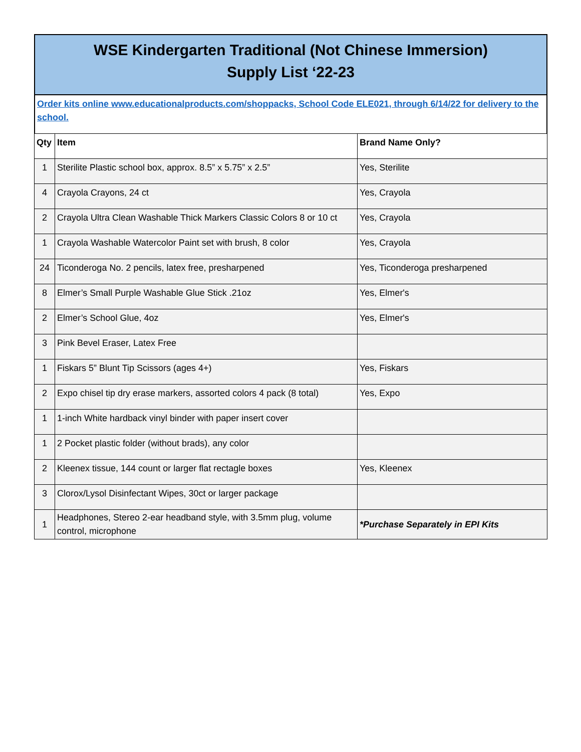WSE Kindergarten Traditional (Not Chinese Immersion)
Supply List ‘22-23
Order kits online www.educationalproducts.com/shoppacks, School Code ELE021, through 6/14/22 for delivery to the school.
| Qty | Item | Brand Name Only? |
| --- | --- | --- |
| 1 | Sterilite Plastic school box, approx. 8.5” x 5.75” x 2.5” | Yes, Sterilite |
| 4 | Crayola Crayons, 24 ct | Yes, Crayola |
| 2 | Crayola Ultra Clean Washable Thick Markers Classic Colors 8 or 10 ct | Yes, Crayola |
| 1 | Crayola Washable Watercolor Paint set with brush, 8 color | Yes, Crayola |
| 24 | Ticonderoga No. 2 pencils, latex free, presharpened | Yes, Ticonderoga presharpened |
| 8 | Elmer’s Small Purple Washable Glue Stick .21oz | Yes, Elmer's |
| 2 | Elmer’s School Glue, 4oz | Yes, Elmer's |
| 3 | Pink Bevel Eraser, Latex Free | |
| 1 | Fiskars 5” Blunt Tip Scissors (ages 4+) | Yes, Fiskars |
| 2 | Expo chisel tip dry erase markers, assorted colors 4 pack (8 total) | Yes, Expo |
| 1 | 1-inch White hardback vinyl binder with paper insert cover | |
| 1 | 2 Pocket plastic folder (without brads), any color | |
| 2 | Kleenex tissue, 144 count or larger flat rectagle boxes | Yes, Kleenex |
| 3 | Clorox/Lysol Disinfectant Wipes, 30ct or larger package | |
| 1 | Headphones, Stereo 2-ear headband style, with 3.5mm plug, volume control, microphone | *Purchase Separately in EPI Kits |